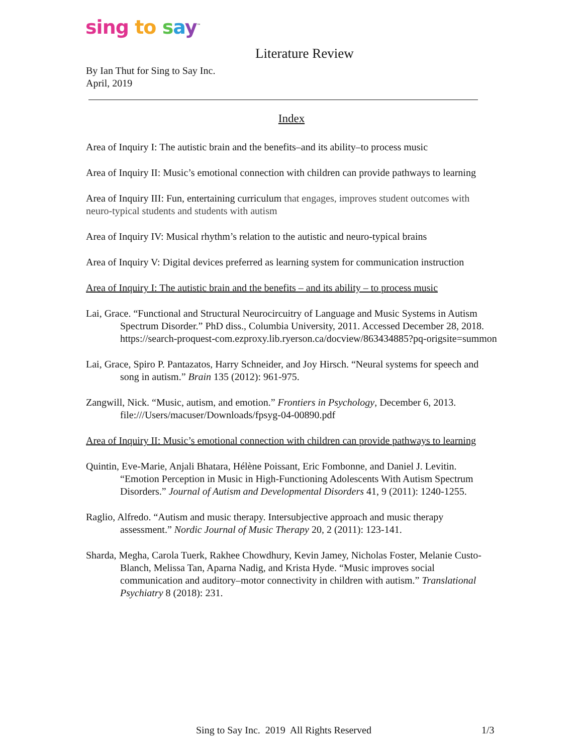sing to say<sup>™</sup>
Literature Review
By Ian Thut for Sing to Say Inc.
April, 2019
Index
Area of Inquiry I: The autistic brain and the benefits–and its ability–to process music
Area of Inquiry II: Music’s emotional connection with children can provide pathways to learning
Area of Inquiry III: Fun, entertaining curriculum that engages, improves student outcomes with neuro-typical students and students with autism
Area of Inquiry IV: Musical rhythm’s relation to the autistic and neuro-typical brains
Area of Inquiry V: Digital devices preferred as learning system for communication instruction
Area of Inquiry I: The autistic brain and the benefits – and its ability – to process music
Lai, Grace. “Functional and Structural Neurocircuitry of Language and Music Systems in Autism Spectrum Disorder.” PhD diss., Columbia University, 2011. Accessed December 28, 2018. https://search-proquest-com.ezproxy.lib.ryerson.ca/docview/863434885?pq-origsite=summon
Lai, Grace, Spiro P. Pantazatos, Harry Schneider, and Joy Hirsch. “Neural systems for speech and song in autism.” Brain 135 (2012): 961-975.
Zangwill, Nick. “Music, autism, and emotion.” Frontiers in Psychology, December 6, 2013. file:///Users/macuser/Downloads/fpsyg-04-00890.pdf
Area of Inquiry II: Music’s emotional connection with children can provide pathways to learning
Quintin, Eve-Marie, Anjali Bhatara, Hélène Poissant, Eric Fombonne, and Daniel J. Levitin. “Emotion Perception in Music in High-Functioning Adolescents With Autism Spectrum Disorders.” Journal of Autism and Developmental Disorders 41, 9 (2011): 1240-1255.
Raglio, Alfredo. “Autism and music therapy. Intersubjective approach and music therapy assessment.” Nordic Journal of Music Therapy 20, 2 (2011): 123-141.
Sharda, Megha, Carola Tuerk, Rakhee Chowdhury, Kevin Jamey, Nicholas Foster, Melanie Custo-Blanch, Melissa Tan, Aparna Nadig, and Krista Hyde. “Music improves social communication and auditory–motor connectivity in children with autism.” Translational Psychiatry 8 (2018): 231.
Sing to Say Inc. 2019 All Rights Reserved 1/3